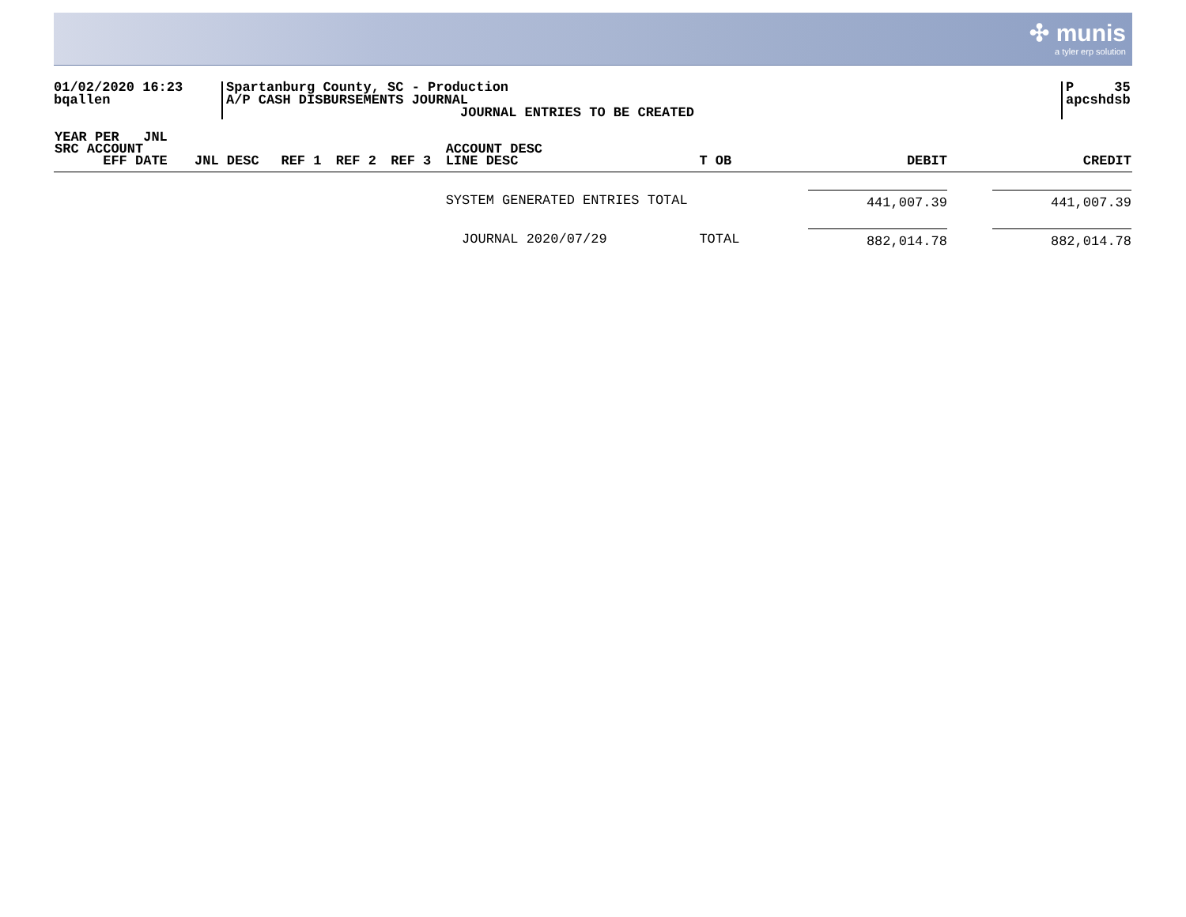✣ munis
a tyler erp solution
01/02/2020 16:23
bqallen
Spartanburg County, SC - Production
A/P CASH DISBURSEMENTS JOURNAL
JOURNAL ENTRIES TO BE CREATED
P 35
apcshdsb
| YEAR PER JNL SRC ACCOUNT EFF DATE | JNL DESC | REF 1 | REF 2 | REF 3 | ACCOUNT DESC LINE DESC | T OB | DEBIT | CREDIT |
| --- | --- | --- | --- | --- | --- | --- | --- | --- |
| | | | | | SYSTEM GENERATED ENTRIES TOTAL | | 441,007.39 | 441,007.39 |
| | | | | | JOURNAL 2020/07/29 | TOTAL | 882,014.78 | 882,014.78 |